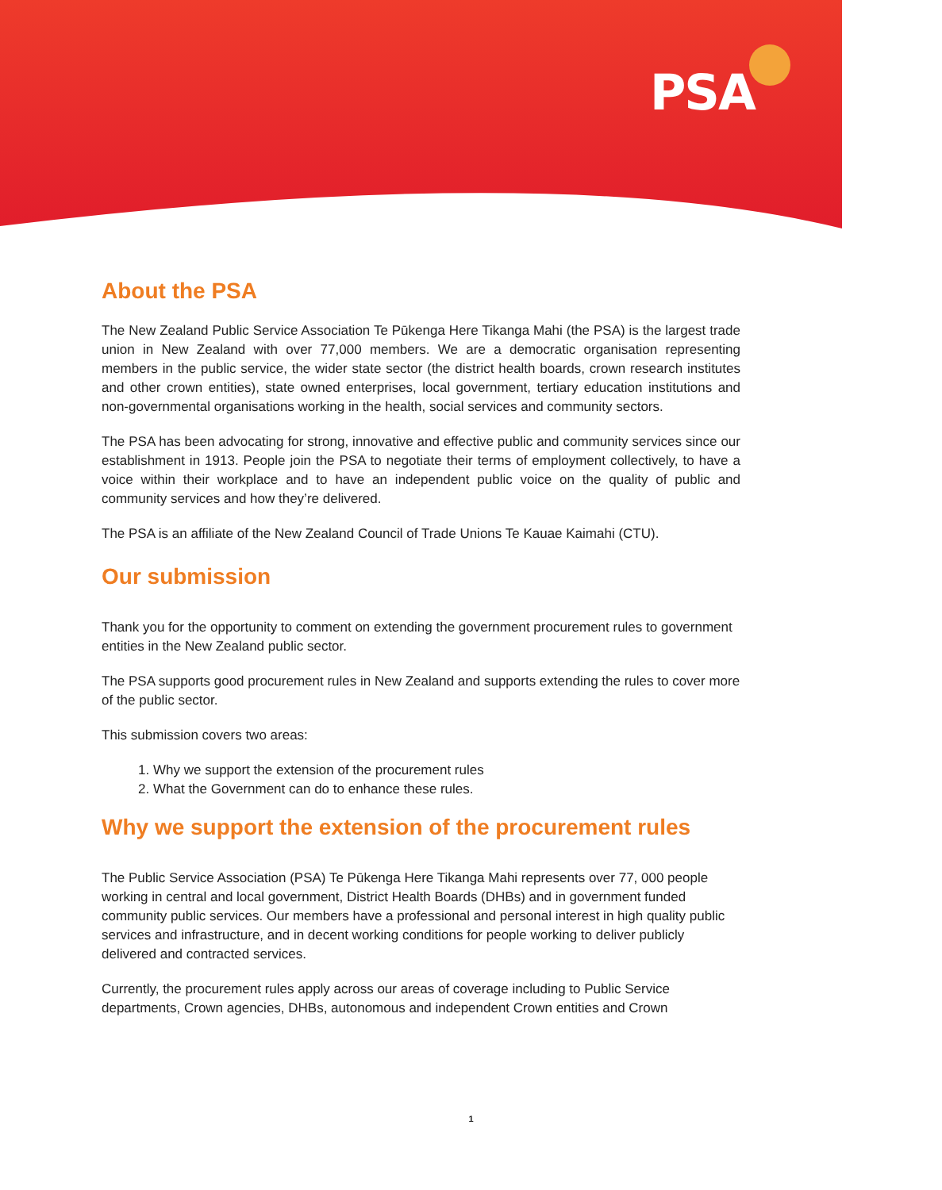PSA
About the PSA
The New Zealand Public Service Association Te Pūkenga Here Tikanga Mahi (the PSA) is the largest trade union in New Zealand with over 77,000 members. We are a democratic organisation representing members in the public service, the wider state sector (the district health boards, crown research institutes and other crown entities), state owned enterprises, local government, tertiary education institutions and non-governmental organisations working in the health, social services and community sectors.
The PSA has been advocating for strong, innovative and effective public and community services since our establishment in 1913. People join the PSA to negotiate their terms of employment collectively, to have a voice within their workplace and to have an independent public voice on the quality of public and community services and how they’re delivered.
The PSA is an affiliate of the New Zealand Council of Trade Unions Te Kauae Kaimahi (CTU).
Our submission
Thank you for the opportunity to comment on extending the government procurement rules to government entities in the New Zealand public sector.
The PSA supports good procurement rules in New Zealand and supports extending the rules to cover more of the public sector.
This submission covers two areas:
1. Why we support the extension of the procurement rules
2. What the Government can do to enhance these rules.
Why we support the extension of the procurement rules
The Public Service Association (PSA) Te Pūkenga Here Tikanga Mahi represents over 77, 000 people working in central and local government, District Health Boards (DHBs) and in government funded community public services. Our members have a professional and personal interest in high quality public services and infrastructure, and in decent working conditions for people working to deliver publicly delivered and contracted services.
Currently, the procurement rules apply across our areas of coverage including to Public Service departments, Crown agencies, DHBs, autonomous and independent Crown entities and Crown
1